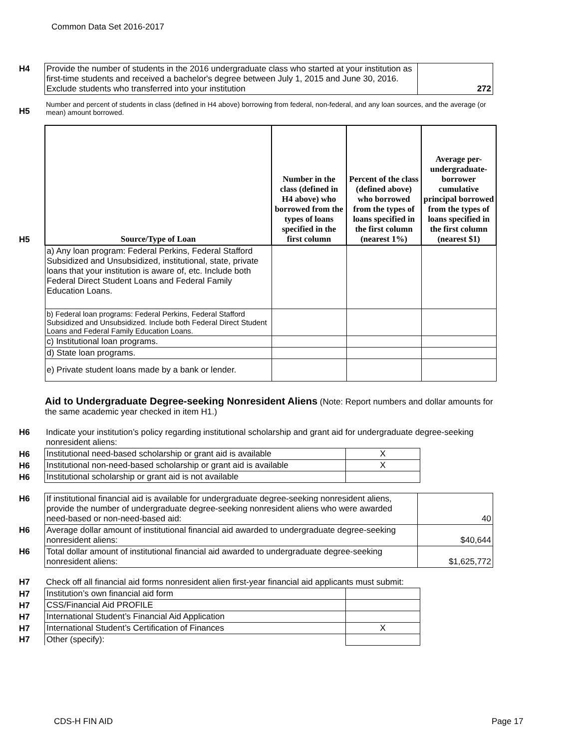Common Data Set 2016-2017
| H4 | Provide the number of students in the 2016 undergraduate class who started at your institution as first-time students and received a bachelor's degree between July 1, 2015 and June 30, 2016. Exclude students who transferred into your institution | 272 |
| H5 | Number and percent of students in class (defined in H4 above) borrowing from federal, non-federal, and any loan sources, and the average (or mean) amount borrowed. |
| H5 | Source/Type of Loan | Number in the class (defined in H4 above) who borrowed from the types of loans specified in the first column | Percent of the class (defined above) who borrowed from the types of loans specified in the first column (nearest 1%) | Average per-undergraduate-borrower cumulative principal borrowed from the types of loans specified in the first column (nearest $1) |
| | a) Any loan program: Federal Perkins, Federal Stafford Subsidized and Unsubsidized, institutional, state, private loans that your institution is aware of, etc. Include both Federal Direct Student Loans and Federal Family Education Loans. | | | |
| | b) Federal loan programs: Federal Perkins, Federal Stafford Subsidized and Unsubsidized. Include both Federal Direct Student Loans and Federal Family Education Loans. | | | |
| | c) Institutional loan programs. | | | |
| | d) State loan programs. | | | |
| | e) Private student loans made by a bank or lender. | | | |
Aid to Undergraduate Degree-seeking Nonresident Aliens (Note: Report numbers and dollar amounts for the same academic year checked in item H1.)
| H6 | Indicate your institution’s policy regarding institutional scholarship and grant aid for undergraduate degree-seeking nonresident aliens: |
| H6 | Institutional need-based scholarship or grant aid is available | X |
| H6 | Institutional non-need-based scholarship or grant aid is available | X |
| H6 | Institutional scholarship or grant aid is not available | |
| H6 | If institutional financial aid is available for undergraduate degree-seeking nonresident aliens, provide the number of undergraduate degree-seeking nonresident aliens who were awarded need-based or non-need-based aid: | 40 |
| H6 | Average dollar amount of institutional financial aid awarded to undergraduate degree-seeking nonresident aliens: | $40,644 |
| H6 | Total dollar amount of institutional financial aid awarded to undergraduate degree-seeking nonresident aliens: | $1,625,772 |
| H7 | Check off all financial aid forms nonresident alien first-year financial aid applicants must submit: |
| H7 | Institution’s own financial aid form | |
| H7 | CSS/Financial Aid PROFILE | |
| H7 | International Student’s Financial Aid Application | |
| H7 | International Student’s Certification of Finances | X |
| H7 | Other (specify): | |
CDS-H FIN AID Page 17